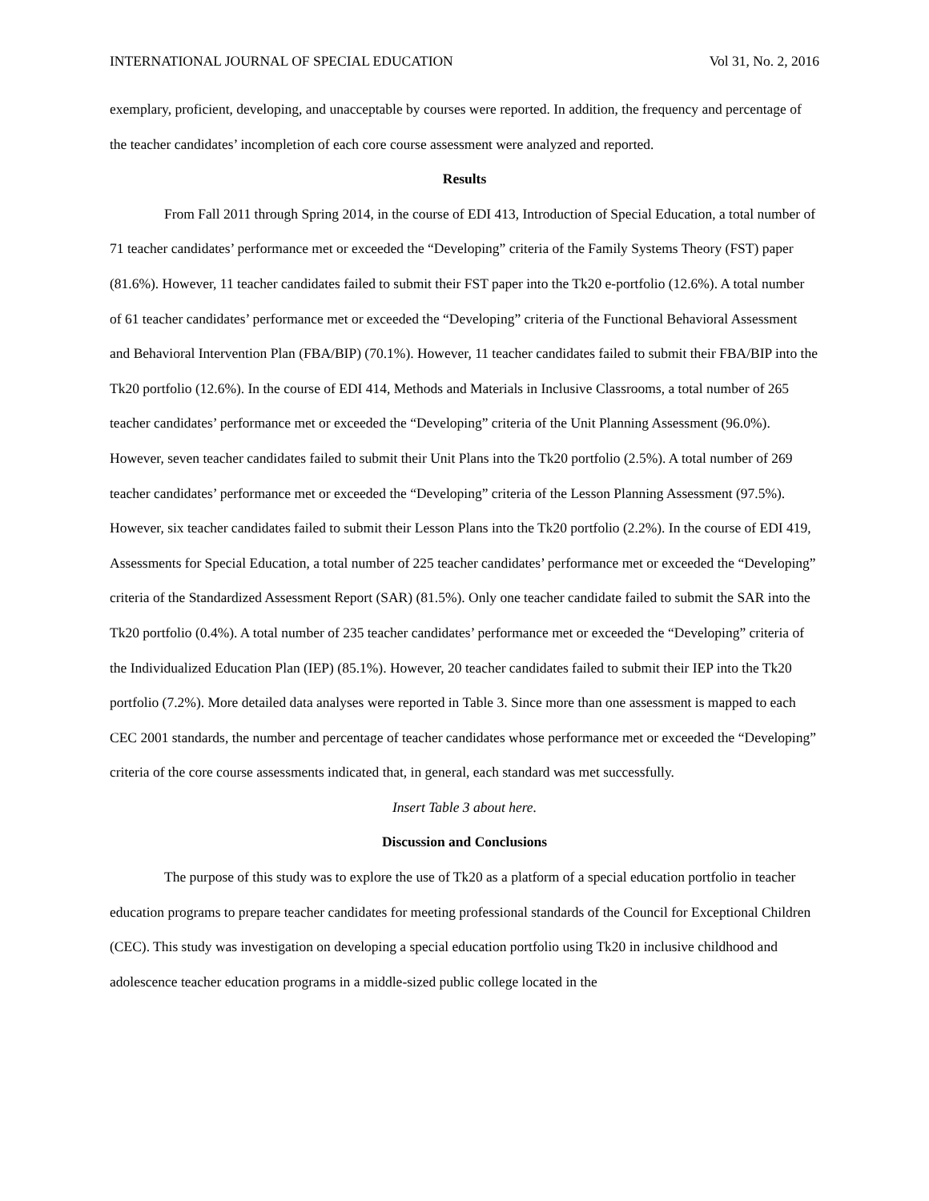INTERNATIONAL JOURNAL OF SPECIAL EDUCATION Vol 31, No. 2, 2016
exemplary, proficient, developing, and unacceptable by courses were reported. In addition, the frequency and percentage of the teacher candidates’ incompletion of each core course assessment were analyzed and reported.
Results
From Fall 2011 through Spring 2014, in the course of EDI 413, Introduction of Special Education, a total number of 71 teacher candidates’ performance met or exceeded the “Developing” criteria of the Family Systems Theory (FST) paper (81.6%). However, 11 teacher candidates failed to submit their FST paper into the Tk20 e-portfolio (12.6%). A total number of 61 teacher candidates’ performance met or exceeded the “Developing” criteria of the Functional Behavioral Assessment and Behavioral Intervention Plan (FBA/BIP) (70.1%). However, 11 teacher candidates failed to submit their FBA/BIP into the Tk20 portfolio (12.6%). In the course of EDI 414, Methods and Materials in Inclusive Classrooms, a total number of 265 teacher candidates’ performance met or exceeded the “Developing” criteria of the Unit Planning Assessment (96.0%). However, seven teacher candidates failed to submit their Unit Plans into the Tk20 portfolio (2.5%). A total number of 269 teacher candidates’ performance met or exceeded the “Developing” criteria of the Lesson Planning Assessment (97.5%). However, six teacher candidates failed to submit their Lesson Plans into the Tk20 portfolio (2.2%). In the course of EDI 419, Assessments for Special Education, a total number of 225 teacher candidates’ performance met or exceeded the “Developing” criteria of the Standardized Assessment Report (SAR) (81.5%). Only one teacher candidate failed to submit the SAR into the Tk20 portfolio (0.4%). A total number of 235 teacher candidates’ performance met or exceeded the “Developing” criteria of the Individualized Education Plan (IEP) (85.1%). However, 20 teacher candidates failed to submit their IEP into the Tk20 portfolio (7.2%). More detailed data analyses were reported in Table 3. Since more than one assessment is mapped to each CEC 2001 standards, the number and percentage of teacher candidates whose performance met or exceeded the “Developing” criteria of the core course assessments indicated that, in general, each standard was met successfully.
Insert Table 3 about here.
Discussion and Conclusions
The purpose of this study was to explore the use of Tk20 as a platform of a special education portfolio in teacher education programs to prepare teacher candidates for meeting professional standards of the Council for Exceptional Children (CEC). This study was investigation on developing a special education portfolio using Tk20 in inclusive childhood and adolescence teacher education programs in a middle-sized public college located in the